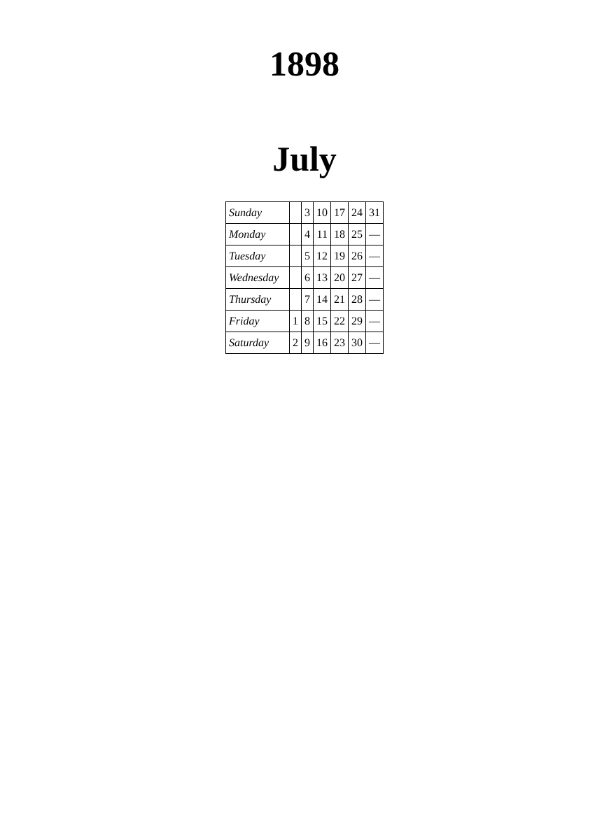1898
July
| Sunday | | 3 | 10 | 17 | 24 | 31 |
| Monday | | 4 | 11 | 18 | 25 | — |
| Tuesday | | 5 | 12 | 19 | 26 | — |
| Wednesday | | 6 | 13 | 20 | 27 | — |
| Thursday | | 7 | 14 | 21 | 28 | — |
| Friday | 1 | 8 | 15 | 22 | 29 | — |
| Saturday | 2 | 9 | 16 | 23 | 30 | — |